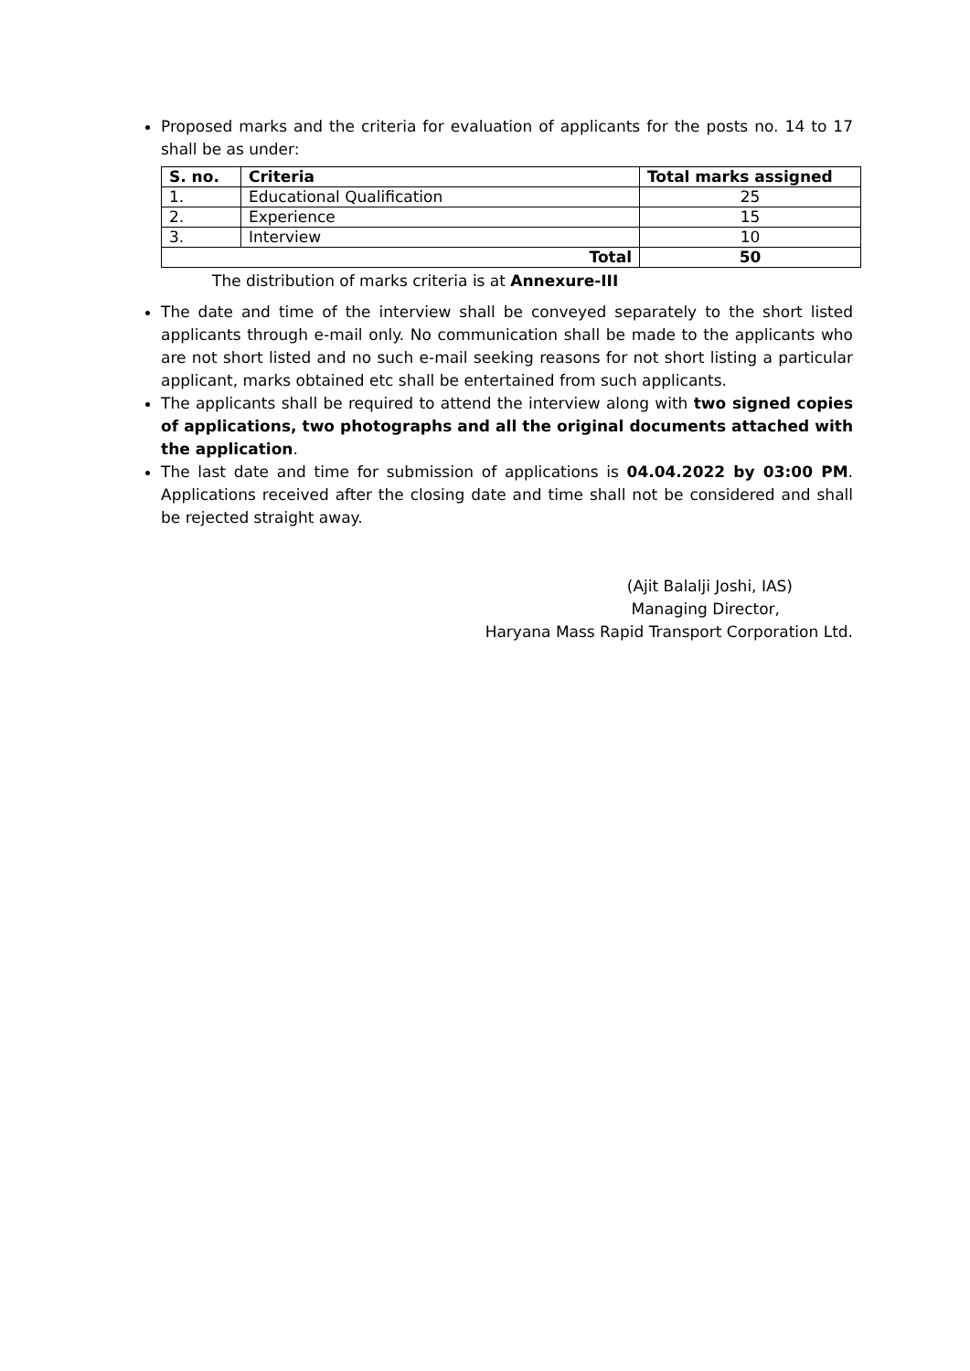Proposed marks and the criteria for evaluation of applicants for the posts no. 14 to 17 shall be as under:
| S. no. | Criteria | Total marks assigned |
| --- | --- | --- |
| 1. | Educational Qualification | 25 |
| 2. | Experience | 15 |
| 3. | Interview | 10 |
| Total | | 50 |
The distribution of marks criteria is at Annexure-III
The date and time of the interview shall be conveyed separately to the short listed applicants through e-mail only. No communication shall be made to the applicants who are not short listed and no such e-mail seeking reasons for not short listing a particular applicant, marks obtained etc shall be entertained from such applicants.
The applicants shall be required to attend the interview along with two signed copies of applications, two photographs and all the original documents attached with the application.
The last date and time for submission of applications is 04.04.2022 by 03:00 PM. Applications received after the closing date and time shall not be considered and shall be rejected straight away.
(Ajit Balalji Joshi, IAS)
Managing Director,
Haryana Mass Rapid Transport Corporation Ltd.